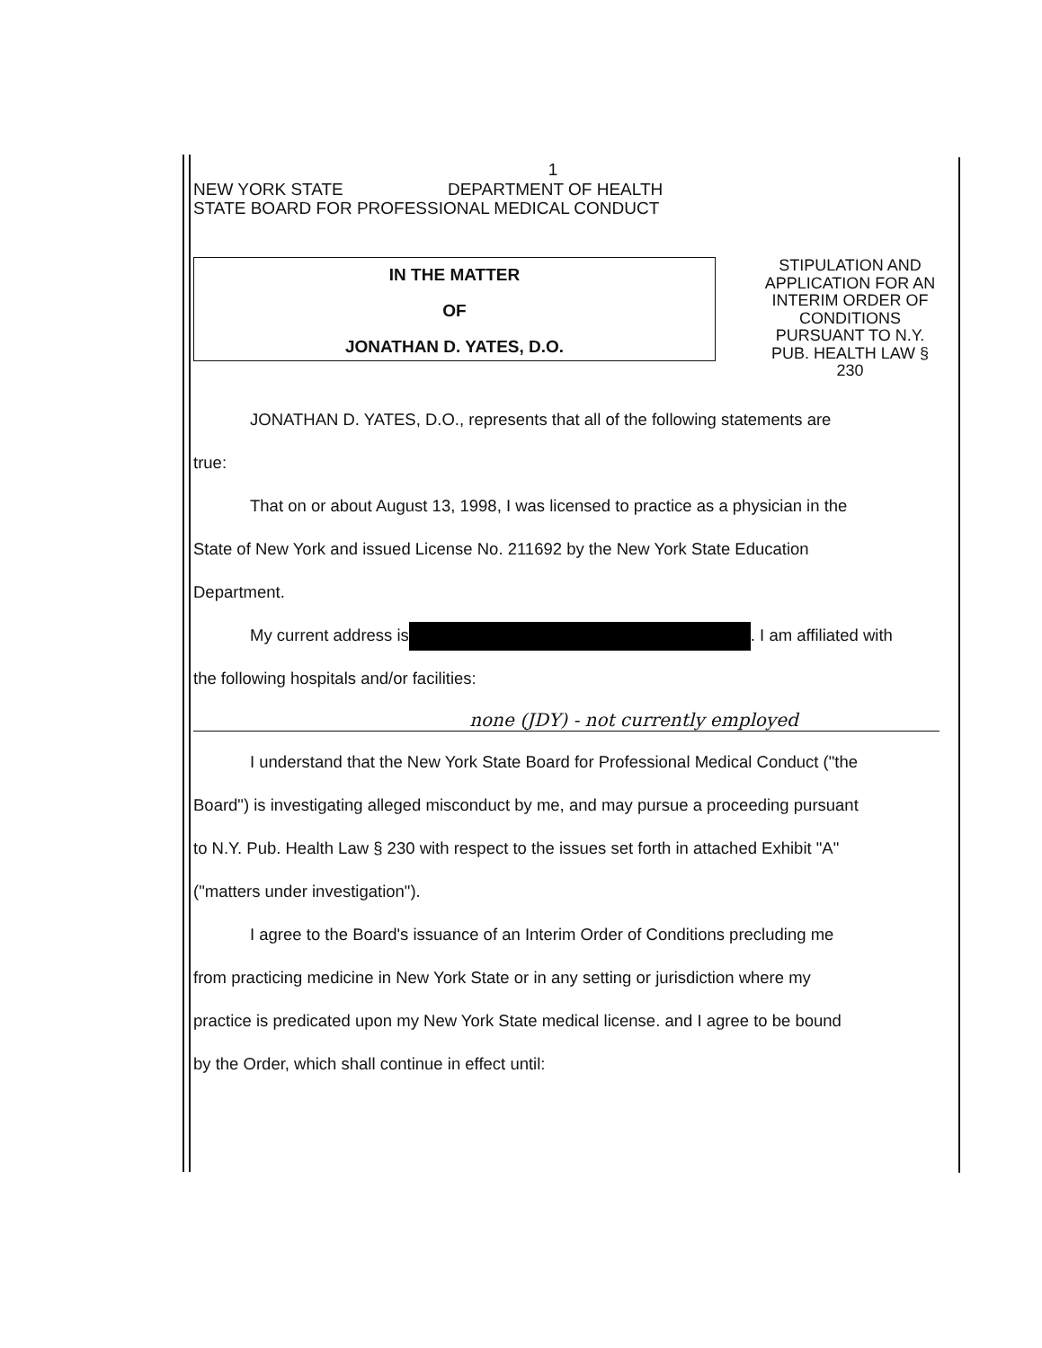1
NEW YORK STATE DEPARTMENT OF HEALTH
STATE BOARD FOR PROFESSIONAL MEDICAL CONDUCT
IN THE MATTER
OF
JONATHAN D. YATES, D.O.
STIPULATION AND APPLICATION FOR AN INTERIM ORDER OF CONDITIONS PURSUANT TO N.Y. PUB. HEALTH LAW § 230
JONATHAN D. YATES, D.O., represents that all of the following statements are
true:
That on or about August 13, 1998, I was licensed to practice as a physician in the
State of New York and issued License No. 211692 by the New York State Education
Department.
My current address is . I am affiliated with
the following hospitals and/or facilities:
none (JDY) - not currently employed
I understand that the New York State Board for Professional Medical Conduct ("the
Board") is investigating alleged misconduct by me, and may pursue a proceeding pursuant
to N.Y. Pub. Health Law § 230 with respect to the issues set forth in attached Exhibit "A"
("matters under investigation").
I agree to the Board's issuance of an Interim Order of Conditions precluding me
from practicing medicine in New York State or in any setting or jurisdiction where my
practice is predicated upon my New York State medical license. and I agree to be bound
by the Order, which shall continue in effect until: